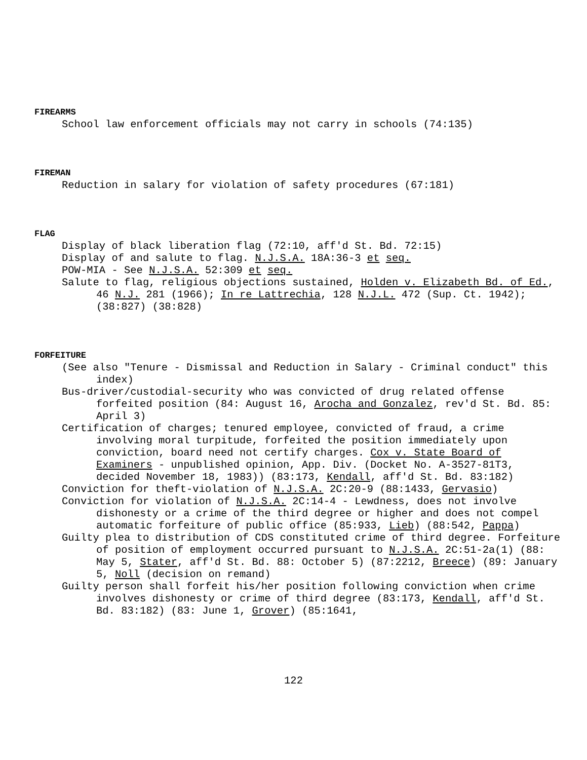FIREARMS
School law enforcement officials may not carry in schools (74:135)
FIREMAN
Reduction in salary for violation of safety procedures (67:181)
FLAG
Display of black liberation flag (72:10, aff'd St. Bd. 72:15)
Display of and salute to flag. N.J.S.A. 18A:36-3 et seq.
POW-MIA - See N.J.S.A. 52:309 et seq.
Salute to flag, religious objections sustained, Holden v. Elizabeth Bd. of Ed., 46 N.J. 281 (1966); In re Lattrechia, 128 N.J.L. 472 (Sup. Ct. 1942); (38:827) (38:828)
FORFEITURE
(See also "Tenure - Dismissal and Reduction in Salary - Criminal conduct" this index)
Bus-driver/custodial-security who was convicted of drug related offense forfeited position (84: August 16, Arocha and Gonzalez, rev'd St. Bd. 85: April 3)
Certification of charges; tenured employee, convicted of fraud, a crime involving moral turpitude, forfeited the position immediately upon conviction, board need not certify charges. Cox v. State Board of Examiners - unpublished opinion, App. Div. (Docket No. A-3527-81T3, decided November 18, 1983)) (83:173, Kendall, aff'd St. Bd. 83:182)
Conviction for theft-violation of N.J.S.A. 2C:20-9 (88:1433, Gervasio)
Conviction for violation of N.J.S.A. 2C:14-4 - Lewdness, does not involve dishonesty or a crime of the third degree or higher and does not compel automatic forfeiture of public office (85:933, Lieb) (88:542, Pappa)
Guilty plea to distribution of CDS constituted crime of third degree. Forfeiture of position of employment occurred pursuant to N.J.S.A. 2C:51-2a(1) (88: May 5, Stater, aff'd St. Bd. 88: October 5) (87:2212, Breece) (89: January 5, Noll (decision on remand)
Guilty person shall forfeit his/her position following conviction when crime involves dishonesty or crime of third degree (83:173, Kendall, aff'd St. Bd. 83:182) (83: June 1, Grover) (85:1641,
122